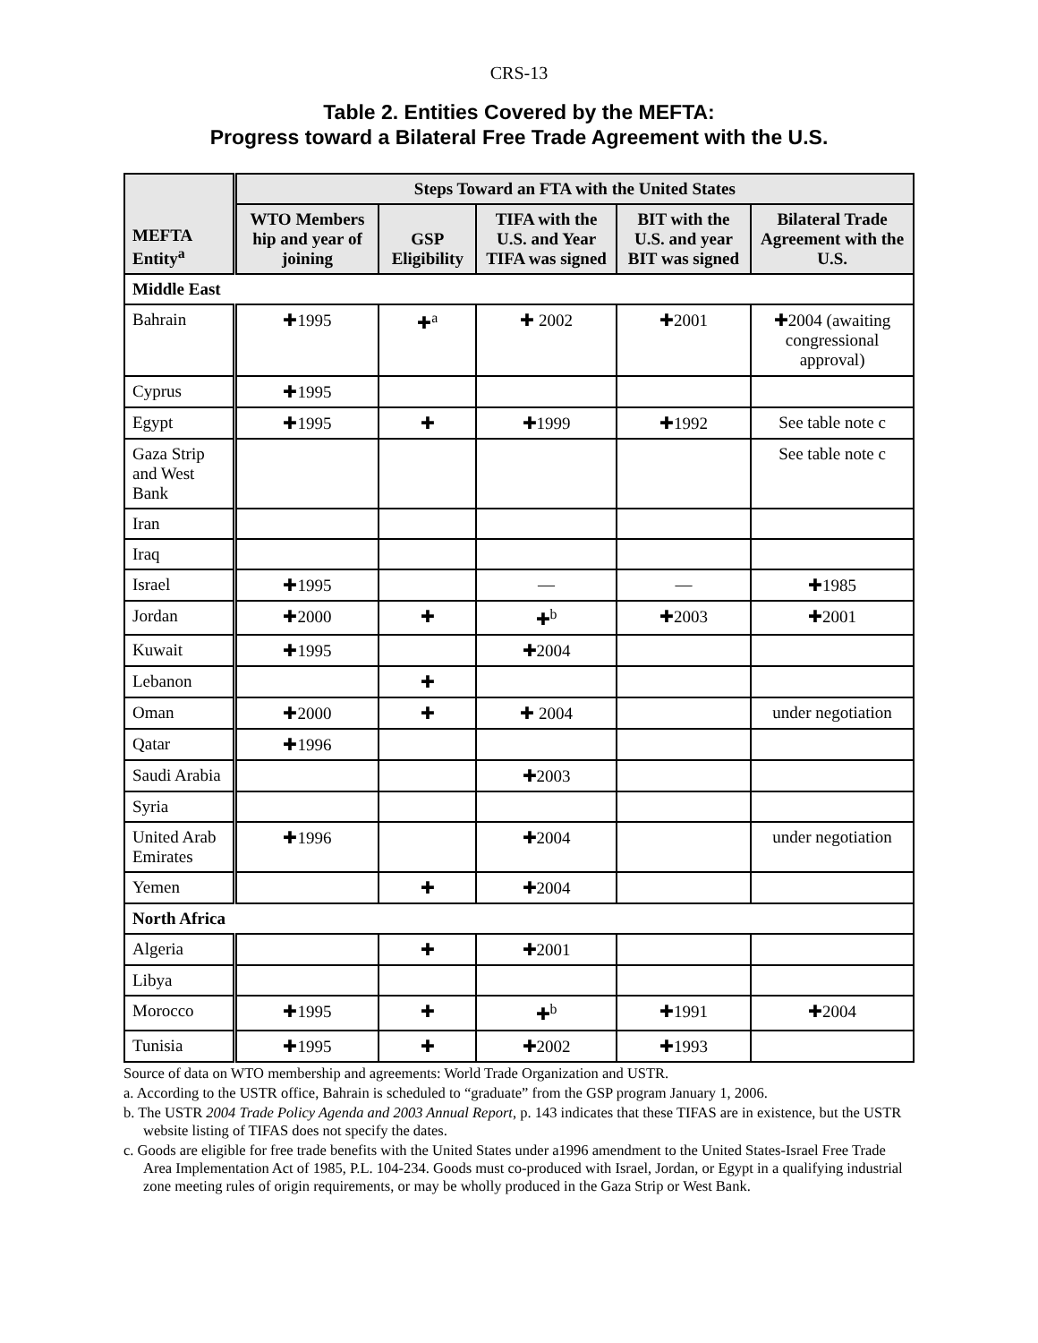CRS-13
Table 2. Entities Covered by the MEFTA:
Progress toward a Bilateral Free Trade Agreement with the U.S.
| MEFTA Entity<sup>a</sup> | Steps Toward an FTA with the United States | | | | |
| --- | --- | --- | --- | --- | --- |
| | WTO Members hip and year of joining | GSP Eligibility | TIFA with the U.S. and Year TIFA was signed | BIT with the U.S. and year BIT was signed | Bilateral Trade Agreement with the U.S. |
| Middle East | | | | | |
| Bahrain | ✚1995 | ✚<sup>a</sup> | ✚ 2002 | ✚2001 | ✚2004 (awaiting congressional approval) |
| Cyprus | ✚1995 | | | | |
| Egypt | ✚1995 | ✚ | ✚1999 | ✚1992 | See table note c |
| Gaza Strip and West Bank | | | | | See table note c |
| Iran | | | | | |
| Iraq | | | | | |
| Israel | ✚1995 | | — | — | ✚1985 |
| Jordan | ✚2000 | ✚ | ✚<sup>b</sup> | ✚2003 | ✚2001 |
| Kuwait | ✚1995 | | ✚2004 | | |
| Lebanon | | ✚ | | | |
| Oman | ✚2000 | ✚ | ✚ 2004 | | under negotiation |
| Qatar | ✚1996 | | | | |
| Saudi Arabia | | | ✚2003 | | |
| Syria | | | | | |
| United Arab Emirates | ✚1996 | | ✚2004 | | under negotiation |
| Yemen | | ✚ | ✚2004 | | |
| North Africa | | | | | |
| Algeria | | ✚ | ✚2001 | | |
| Libya | | | | | |
| Morocco | ✚1995 | ✚ | ✚<sup>b</sup> | ✚1991 | ✚2004 |
| Tunisia | ✚1995 | ✚ | ✚2002 | ✚1993 | |
Source of data on WTO membership and agreements: World Trade Organization and USTR.
a. According to the USTR office, Bahrain is scheduled to “graduate” from the GSP program January 1, 2006.
b. The USTR 2004 Trade Policy Agenda and 2003 Annual Report, p. 143 indicates that these TIFAS are in existence, but the USTR website listing of TIFAS does not specify the dates.
c. Goods are eligible for free trade benefits with the United States under a1996 amendment to the United States-Israel Free Trade Area Implementation Act of 1985, P.L. 104-234. Goods must co-produced with Israel, Jordan, or Egypt in a qualifying industrial zone meeting rules of origin requirements, or may be wholly produced in the Gaza Strip or West Bank.